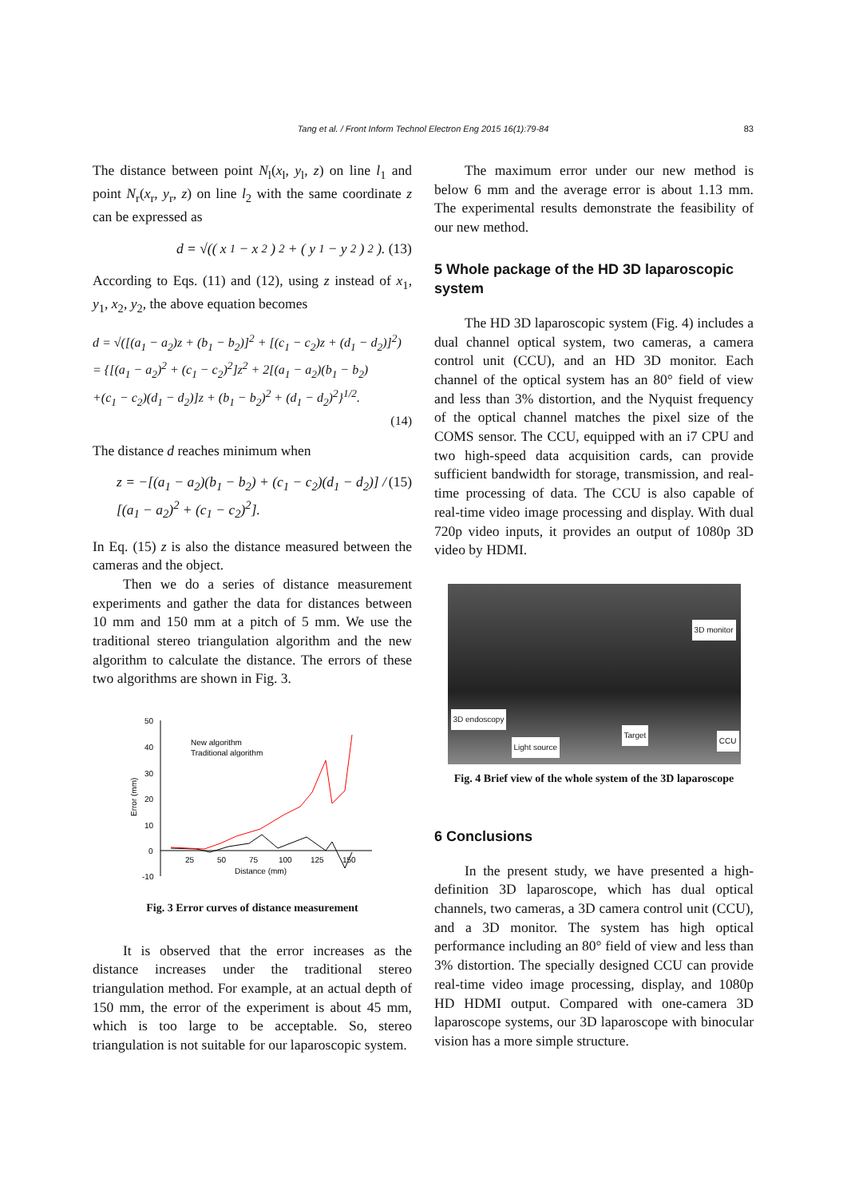Tang et al. / Front Inform Technol Electron Eng 2015 16(1):79-84 83
The distance between point N<sub>l</sub>(x<sub>l</sub>, y<sub>l</sub>, z) on line l<sub>1</sub> and point N<sub>r</sub>(x<sub>r</sub>, y<sub>r</sub>, z) on line l<sub>2</sub> with the same coordinate z can be expressed as
d = √((x<sub>1</sub> − x<sub>2</sub>)<sup>2</sup> + (y<sub>1</sub> − y<sub>2</sub>)<sup>2</sup>). (13)
According to Eqs. (11) and (12), using z instead of x<sub>1</sub>, y<sub>1</sub>, x<sub>2</sub>, y<sub>2</sub>, the above equation becomes
d = √([(a<sub>1</sub> − a<sub>2</sub>)z + (b<sub>1</sub> − b<sub>2</sub>)]<sup>2</sup> + [(c<sub>1</sub> − c<sub>2</sub>)z + (d<sub>1</sub> − d<sub>2</sub>)]<sup>2</sup>)
= {[(a<sub>1</sub> − a<sub>2</sub>)<sup>2</sup> + (c<sub>1</sub> − c<sub>2</sub>)<sup>2</sup>]z<sup>2</sup> + 2[(a<sub>1</sub> − a<sub>2</sub>)(b<sub>1</sub> − b<sub>2</sub>)
+(c<sub>1</sub> − c<sub>2</sub>)(d<sub>1</sub> − d<sub>2</sub>)]z + (b<sub>1</sub> − b<sub>2</sub>)<sup>2</sup> + (d<sub>1</sub> − d<sub>2</sub>)<sup>2</sup>}<sup>1/2</sup>.
(14)
The distance d reaches minimum when
z = −[(a<sub>1</sub> − a<sub>2</sub>)(b<sub>1</sub> − b<sub>2</sub>) + (c<sub>1</sub> − c<sub>2</sub>)(d<sub>1</sub> − d<sub>2</sub>)] / [(a<sub>1</sub> − a<sub>2</sub>)<sup>2</sup> + (c<sub>1</sub> − c<sub>2</sub>)<sup>2</sup>]. (15)
In Eq. (15) z is also the distance measured between the cameras and the object.
Then we do a series of distance measurement experiments and gather the data for distances between 10 mm and 150 mm at a pitch of 5 mm. We use the traditional stereo triangulation algorithm and the new algorithm to calculate the distance. The errors of these two algorithms are shown in Fig. 3.
50
40
30
20
10
0
-10
25
50
75
100
125
150
Distance (mm)
Error (mm)
New algorithm
Traditional algorithm
Fig. 3 Error curves of distance measurement
It is observed that the error increases as the distance increases under the traditional stereo triangulation method. For example, at an actual depth of 150 mm, the error of the experiment is about 45 mm, which is too large to be acceptable. So, stereo triangulation is not suitable for our laparoscopic system.
The maximum error under our new method is below 6 mm and the average error is about 1.13 mm. The experimental results demonstrate the feasibility of our new method.
5 Whole package of the HD 3D laparoscopic system
The HD 3D laparoscopic system (Fig. 4) includes a dual channel optical system, two cameras, a camera control unit (CCU), and an HD 3D monitor. Each channel of the optical system has an 80° field of view and less than 3% distortion, and the Nyquist frequency of the optical channel matches the pixel size of the COMS sensor. The CCU, equipped with an i7 CPU and two high-speed data acquisition cards, can provide sufficient bandwidth for storage, transmission, and real-time processing of data. The CCU is also capable of real-time video image processing and display. With dual 720p video inputs, it provides an output of 1080p 3D video by HDMI.
3D monitor
3D endoscopy
Target
CCU
Light source
Fig. 4 Brief view of the whole system of the 3D laparoscope
6 Conclusions
In the present study, we have presented a high-definition 3D laparoscope, which has dual optical channels, two cameras, a 3D camera control unit (CCU), and a 3D monitor. The system has high optical performance including an 80° field of view and less than 3% distortion. The specially designed CCU can provide real-time video image processing, display, and 1080p HD HDMI output. Compared with one-camera 3D laparoscope systems, our 3D laparoscope with binocular vision has a more simple structure.